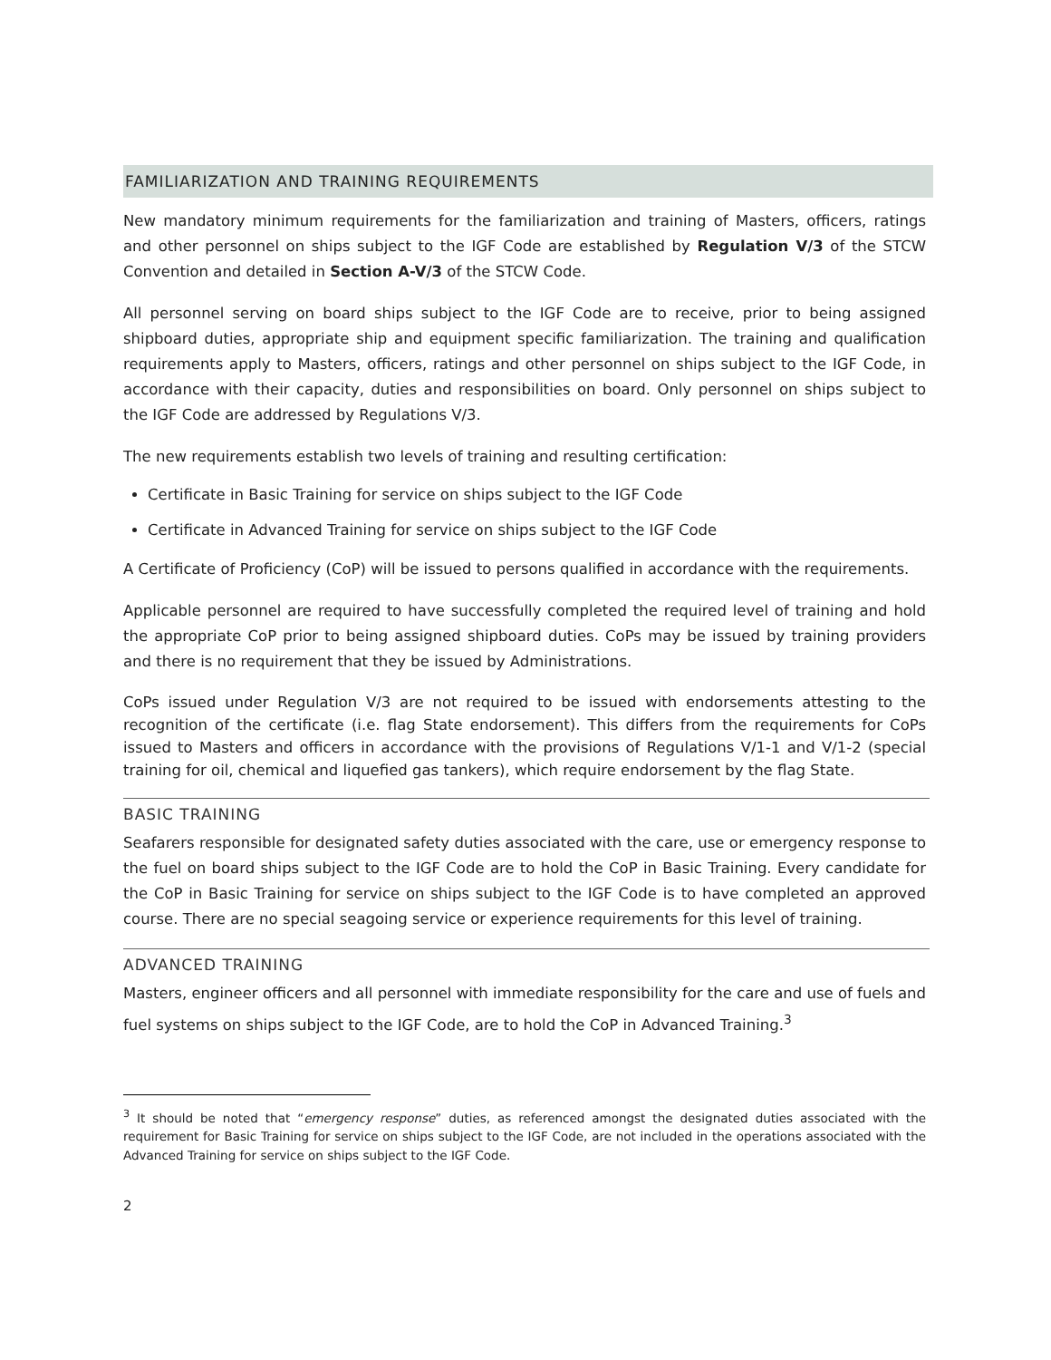FAMILIARIZATION AND TRAINING REQUIREMENTS
New mandatory minimum requirements for the familiarization and training of Masters, officers, ratings and other personnel on ships subject to the IGF Code are established by Regulation V/3 of the STCW Convention and detailed in Section A-V/3 of the STCW Code.
All personnel serving on board ships subject to the IGF Code are to receive, prior to being assigned shipboard duties, appropriate ship and equipment specific familiarization. The training and qualification requirements apply to Masters, officers, ratings and other personnel on ships subject to the IGF Code, in accordance with their capacity, duties and responsibilities on board. Only personnel on ships subject to the IGF Code are addressed by Regulations V/3.
The new requirements establish two levels of training and resulting certification:
Certificate in Basic Training for service on ships subject to the IGF Code
Certificate in Advanced Training for service on ships subject to the IGF Code
A Certificate of Proficiency (CoP) will be issued to persons qualified in accordance with the requirements.
Applicable personnel are required to have successfully completed the required level of training and hold the appropriate CoP prior to being assigned shipboard duties. CoPs may be issued by training providers and there is no requirement that they be issued by Administrations.
CoPs issued under Regulation V/3 are not required to be issued with endorsements attesting to the recognition of the certificate (i.e. flag State endorsement). This differs from the requirements for CoPs issued to Masters and officers in accordance with the provisions of Regulations V/1-1 and V/1-2 (special training for oil, chemical and liquefied gas tankers), which require endorsement by the flag State.
BASIC TRAINING
Seafarers responsible for designated safety duties associated with the care, use or emergency response to the fuel on board ships subject to the IGF Code are to hold the CoP in Basic Training. Every candidate for the CoP in Basic Training for service on ships subject to the IGF Code is to have completed an approved course. There are no special seagoing service or experience requirements for this level of training.
ADVANCED TRAINING
Masters, engineer officers and all personnel with immediate responsibility for the care and use of fuels and fuel systems on ships subject to the IGF Code, are to hold the CoP in Advanced Training.<sup>3</sup>
<sup>3</sup> It should be noted that “emergency response” duties, as referenced amongst the designated duties associated with the requirement for Basic Training for service on ships subject to the IGF Code, are not included in the operations associated with the Advanced Training for service on ships subject to the IGF Code.
2